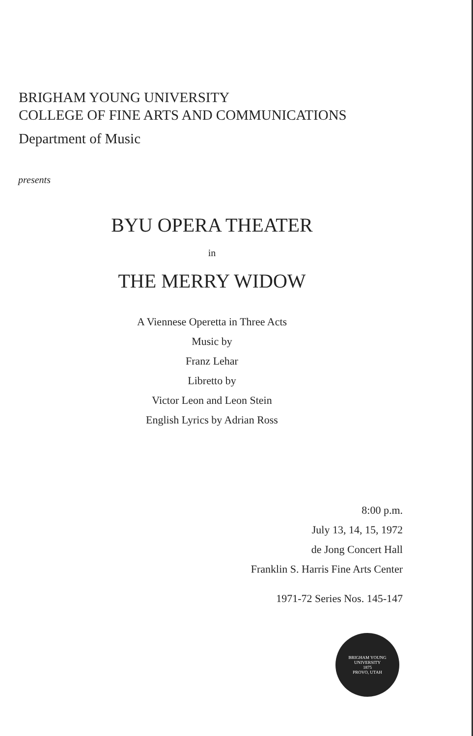BRIGHAM YOUNG UNIVERSITY
COLLEGE OF FINE ARTS AND COMMUNICATIONS
Department of Music
presents
BYU OPERA THEATER
in
THE MERRY WIDOW
A Viennese Operetta in Three Acts
Music by
Franz Lehar
Libretto by
Victor Leon and Leon Stein
English Lyrics by Adrian Ross
8:00 p.m.
July 13, 14, 15, 1972
de Jong Concert Hall
Franklin S. Harris Fine Arts Center
1971-72 Series Nos. 145-147
BRIGHAM YOUNG UNIVERSITY
1875
PROVO, UTAH